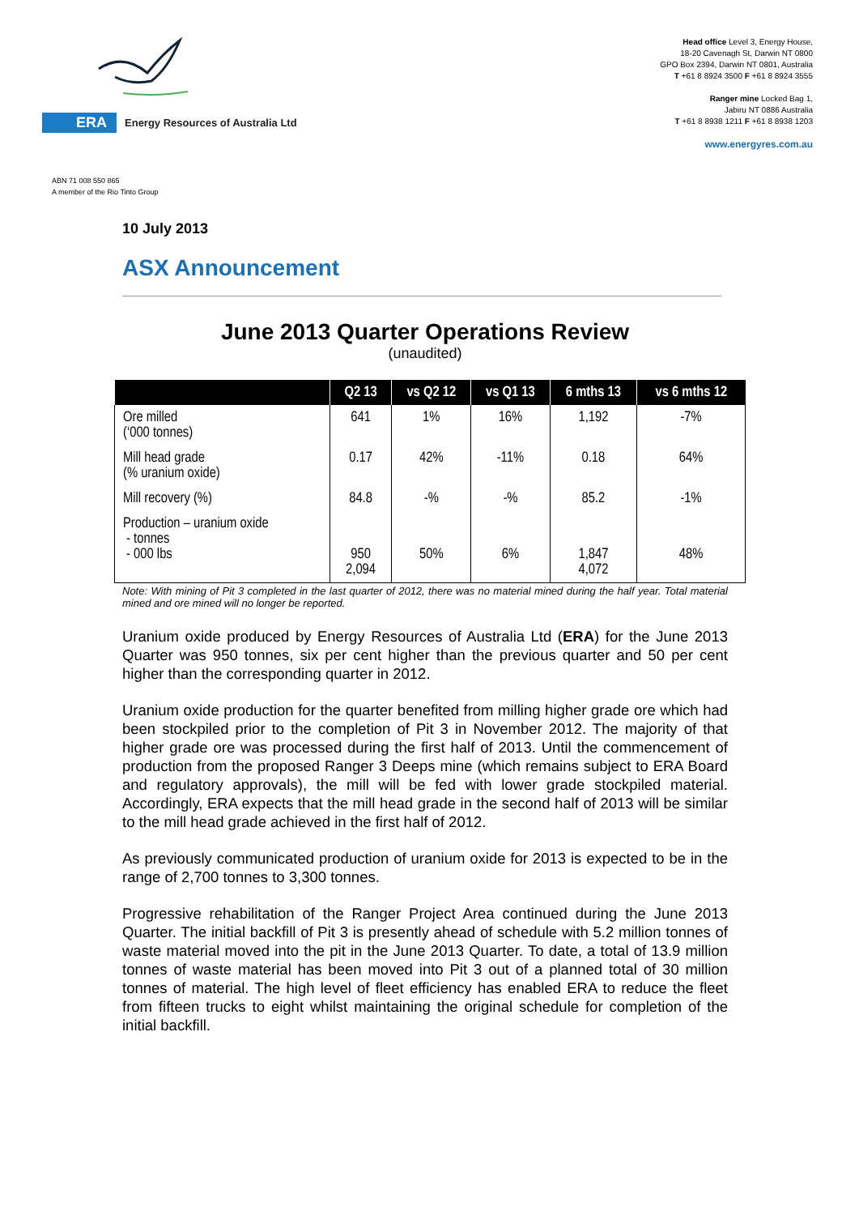ERA Energy Resources of Australia Ltd
Head office Level 3, Energy House,
18-20 Cavenagh St, Darwin NT 0800
GPO Box 2394, Darwin NT 0801, Australia
T +61 8 8924 3500 F +61 8 8924 3555
Ranger mine Locked Bag 1,
Jabiru NT 0886 Australia
T +61 8 8938 1211 F +61 8 8938 1203
www.energyres.com.au
ABN 71 008 550 865
A member of the Rio Tinto Group
10 July 2013
ASX Announcement
June 2013 Quarter Operations Review
(unaudited)
| | Q2 13 | vs Q2 12 | vs Q1 13 | 6 mths 13 | vs 6 mths 12 |
| --- | --- | --- | --- | --- | --- |
| Ore milled (‘000 tonnes) | 641 | 1% | 16% | 1,192 | -7% |
| Mill head grade (% uranium oxide) | 0.17 | 42% | -11% | 0.18 | 64% |
| Mill recovery (%) | 84.8 | -% | -% | 85.2 | -1% |
| Production – uranium oxide - tonnes - 000 lbs | 950 2,094 | 50% | 6% | 1,847 4,072 | 48% |
Note: With mining of Pit 3 completed in the last quarter of 2012, there was no material mined during the half year. Total material mined and ore mined will no longer be reported.
Uranium oxide produced by Energy Resources of Australia Ltd (ERA) for the June 2013 Quarter was 950 tonnes, six per cent higher than the previous quarter and 50 per cent higher than the corresponding quarter in 2012.
Uranium oxide production for the quarter benefited from milling higher grade ore which had been stockpiled prior to the completion of Pit 3 in November 2012. The majority of that higher grade ore was processed during the first half of 2013. Until the commencement of production from the proposed Ranger 3 Deeps mine (which remains subject to ERA Board and regulatory approvals), the mill will be fed with lower grade stockpiled material. Accordingly, ERA expects that the mill head grade in the second half of 2013 will be similar to the mill head grade achieved in the first half of 2012.
As previously communicated production of uranium oxide for 2013 is expected to be in the range of 2,700 tonnes to 3,300 tonnes.
Progressive rehabilitation of the Ranger Project Area continued during the June 2013 Quarter. The initial backfill of Pit 3 is presently ahead of schedule with 5.2 million tonnes of waste material moved into the pit in the June 2013 Quarter. To date, a total of 13.9 million tonnes of waste material has been moved into Pit 3 out of a planned total of 30 million tonnes of material. The high level of fleet efficiency has enabled ERA to reduce the fleet from fifteen trucks to eight whilst maintaining the original schedule for completion of the initial backfill.